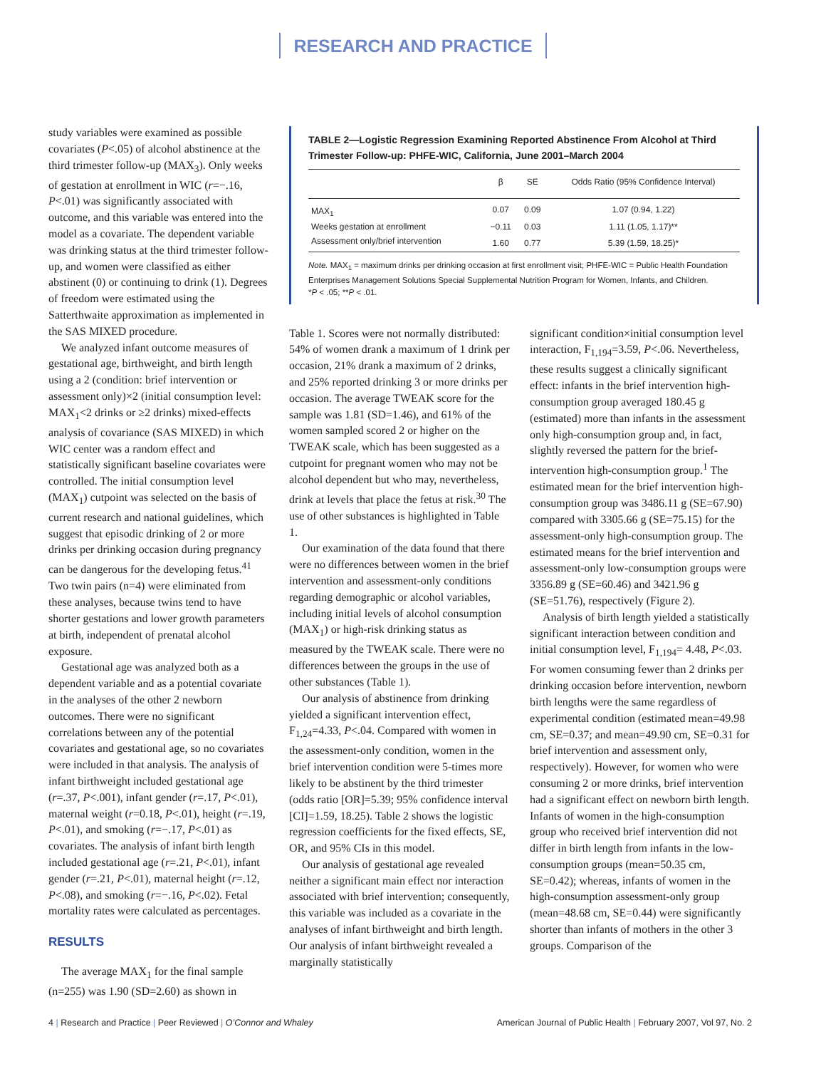RESEARCH AND PRACTICE
study variables were examined as possible covariates (P<.05) of alcohol abstinence at the third trimester follow-up (MAX<sub>3</sub>). Only weeks of gestation at enrollment in WIC (r=−.16, P<.01) was significantly associated with outcome, and this variable was entered into the model as a covariate. The dependent variable was drinking status at the third trimester follow-up, and women were classified as either abstinent (0) or continuing to drink (1). Degrees of freedom were estimated using the Satterthwaite approximation as implemented in the SAS MIXED procedure.
We analyzed infant outcome measures of gestational age, birthweight, and birth length using a 2 (condition: brief intervention or assessment only)×2 (initial consumption level: MAX<sub>1</sub><2 drinks or ≥2 drinks) mixed-effects analysis of covariance (SAS MIXED) in which WIC center was a random effect and statistically significant baseline covariates were controlled. The initial consumption level (MAX<sub>1</sub>) cutpoint was selected on the basis of current research and national guidelines, which suggest that episodic drinking of 2 or more drinks per drinking occasion during pregnancy can be dangerous for the developing fetus.<sup>41</sup> Two twin pairs (n=4) were eliminated from these analyses, because twins tend to have shorter gestations and lower growth parameters at birth, independent of prenatal alcohol exposure.
Gestational age was analyzed both as a dependent variable and as a potential covariate in the analyses of the other 2 newborn outcomes. There were no significant correlations between any of the potential covariates and gestational age, so no covariates were included in that analysis. The analysis of infant birthweight included gestational age (r=.37, P<.001), infant gender (r=.17, P<.01), maternal weight (r=0.18, P<.01), height (r=.19, P<.01), and smoking (r=−.17, P<.01) as covariates. The analysis of infant birth length included gestational age (r=.21, P<.01), infant gender (r=.21, P<.01), maternal height (r=.12, P<.08), and smoking (r=−.16, P<.02). Fetal mortality rates were calculated as percentages.
RESULTS
The average MAX<sub>1</sub> for the final sample (n=255) was 1.90 (SD=2.60) as shown in
TABLE 2—Logistic Regression Examining Reported Abstinence From Alcohol at Third Trimester Follow-up: PHFE-WIC, California, June 2001–March 2004
| | β | SE | Odds Ratio (95% Confidence Interval) |
| --- | --- | --- | --- |
| MAX<sub>1</sub> | 0.07 | 0.09 | 1.07 (0.94, 1.22) |
| Weeks gestation at enrollment | −0.11 | 0.03 | 1.11 (1.05, 1.17)** |
| Assessment only/brief intervention | 1.60 | 0.77 | 5.39 (1.59, 18.25)* |
Note. MAX<sub>1</sub> = maximum drinks per drinking occasion at first enrollment visit; PHFE-WIC = Public Health Foundation Enterprises Management Solutions Special Supplemental Nutrition Program for Women, Infants, and Children.
*P < .05; **P < .01.
Table 1. Scores were not normally distributed: 54% of women drank a maximum of 1 drink per occasion, 21% drank a maximum of 2 drinks, and 25% reported drinking 3 or more drinks per occasion. The average TWEAK score for the sample was 1.81 (SD=1.46), and 61% of the women sampled scored 2 or higher on the TWEAK scale, which has been suggested as a cutpoint for pregnant women who may not be alcohol dependent but who may, nevertheless, drink at levels that place the fetus at risk.<sup>30</sup> The use of other substances is highlighted in Table 1.
Our examination of the data found that there were no differences between women in the brief intervention and assessment-only conditions regarding demographic or alcohol variables, including initial levels of alcohol consumption (MAX<sub>1</sub>) or high-risk drinking status as measured by the TWEAK scale. There were no differences between the groups in the use of other substances (Table 1).
Our analysis of abstinence from drinking yielded a significant intervention effect, F<sub>1,24</sub>=4.33, P<.04. Compared with women in the assessment-only condition, women in the brief intervention condition were 5-times more likely to be abstinent by the third trimester (odds ratio [OR]=5.39; 95% confidence interval [CI]=1.59, 18.25). Table 2 shows the logistic regression coefficients for the fixed effects, SE, OR, and 95% CIs in this model.
Our analysis of gestational age revealed neither a significant main effect nor interaction associated with brief intervention; consequently, this variable was included as a covariate in the analyses of infant birthweight and birth length. Our analysis of infant birthweight revealed a marginally statistically
significant condition×initial consumption level interaction, F<sub>1,194</sub>=3.59, P<.06. Nevertheless, these results suggest a clinically significant effect: infants in the brief intervention high-consumption group averaged 180.45 g (estimated) more than infants in the assessment only high-consumption group and, in fact, slightly reversed the pattern for the brief-intervention high-consumption group.<sup>1</sup> The estimated mean for the brief intervention high-consumption group was 3486.11 g (SE=67.90) compared with 3305.66 g (SE=75.15) for the assessment-only high-consumption group. The estimated means for the brief intervention and assessment-only low-consumption groups were 3356.89 g (SE=60.46) and 3421.96 g (SE=51.76), respectively (Figure 2).
Analysis of birth length yielded a statistically significant interaction between condition and initial consumption level, F<sub>1,194</sub>= 4.48, P<.03. For women consuming fewer than 2 drinks per drinking occasion before intervention, newborn birth lengths were the same regardless of experimental condition (estimated mean=49.98 cm, SE=0.37; and mean=49.90 cm, SE=0.31 for brief intervention and assessment only, respectively). However, for women who were consuming 2 or more drinks, brief intervention had a significant effect on newborn birth length. Infants of women in the high-consumption group who received brief intervention did not differ in birth length from infants in the low-consumption groups (mean=50.35 cm, SE=0.42); whereas, infants of women in the high-consumption assessment-only group (mean=48.68 cm, SE=0.44) were significantly shorter than infants of mothers in the other 3 groups. Comparison of the
4 | Research and Practice | Peer Reviewed | O’Connor and Whaley
American Journal of Public Health | February 2007, Vol 97, No. 2